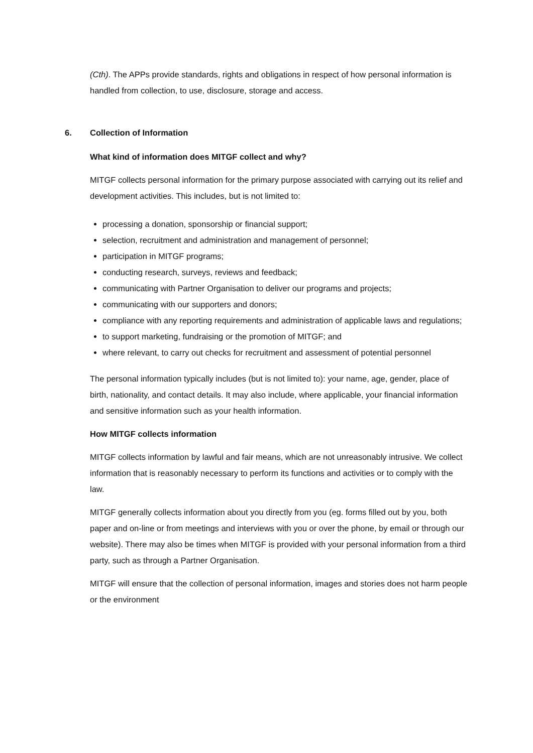(Cth). The APPs provide standards, rights and obligations in respect of how personal information is handled from collection, to use, disclosure, storage and access.
6. Collection of Information
What kind of information does MITGF collect and why?
MITGF collects personal information for the primary purpose associated with carrying out its relief and development activities. This includes, but is not limited to:
processing a donation, sponsorship or financial support;
selection, recruitment and administration and management of personnel;
participation in MITGF programs;
conducting research, surveys, reviews and feedback;
communicating with Partner Organisation to deliver our programs and projects;
communicating with our supporters and donors;
compliance with any reporting requirements and administration of applicable laws and regulations;
to support marketing, fundraising or the promotion of MITGF; and
where relevant, to carry out checks for recruitment and assessment of potential personnel
The personal information typically includes (but is not limited to): your name, age, gender, place of birth, nationality, and contact details. It may also include, where applicable, your financial information and sensitive information such as your health information.
How MITGF collects information
MITGF collects information by lawful and fair means, which are not unreasonably intrusive. We collect information that is reasonably necessary to perform its functions and activities or to comply with the law.
MITGF generally collects information about you directly from you (eg. forms filled out by you, both paper and on-line or from meetings and interviews with you or over the phone, by email or through our website). There may also be times when MITGF is provided with your personal information from a third party, such as through a Partner Organisation.
MITGF will ensure that the collection of personal information, images and stories does not harm people or the environment